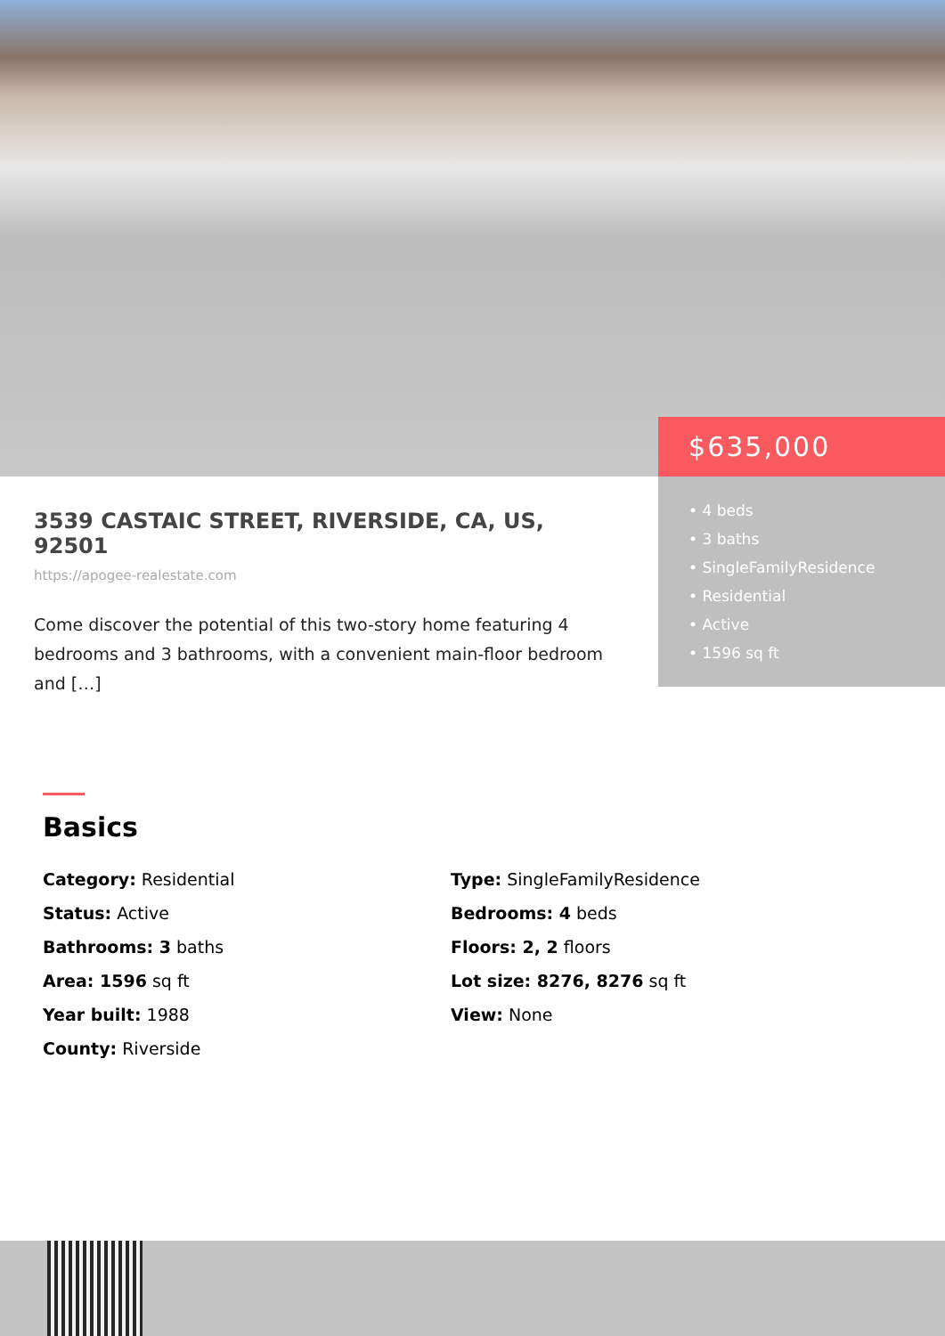3539 CASTAIC STREET, RIVERSIDE, CA, US, 92501
https://apogee-realestate.com
Come discover the potential of this two-story home featuring 4 bedrooms and 3 bathrooms, with a convenient main-floor bedroom and […]
$635,000
• 4 beds
• 3 baths
• SingleFamilyResidence
• Residential
• Active
• 1596 sq ft
Basics
Category: Residential
Type: SingleFamilyResidence
Status: Active
Bedrooms: 4 beds
Bathrooms: 3 baths
Floors: 2, 2 floors
Area: 1596 sq ft
Lot size: 8276, 8276 sq ft
Year built: 1988
View: None
County: Riverside